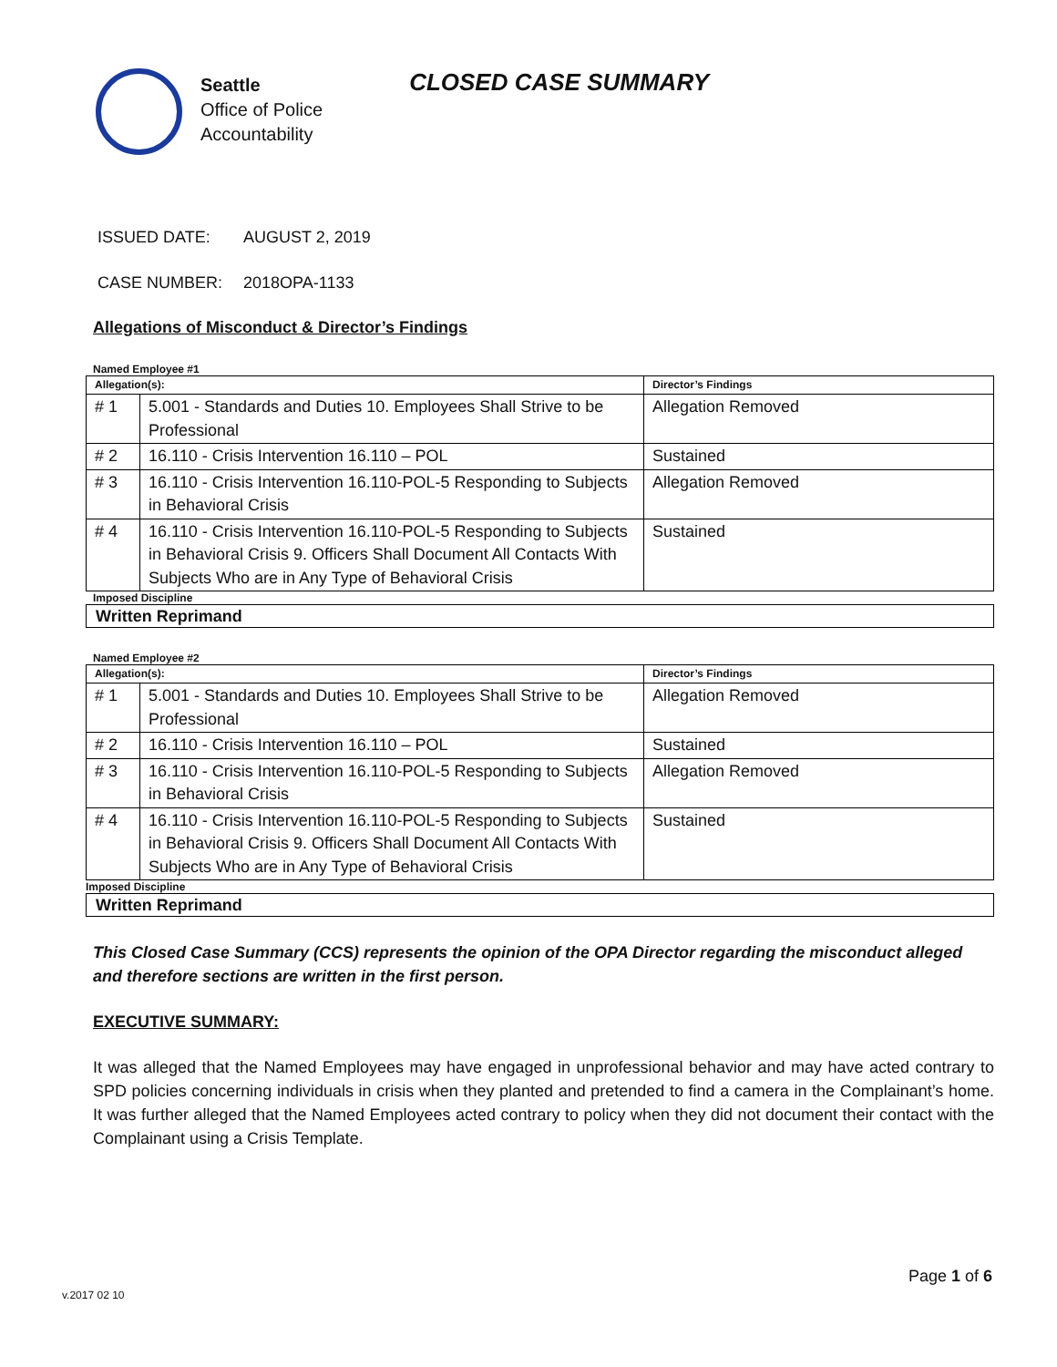Seattle
Office of Police
Accountability
CLOSED CASE SUMMARY
ISSUED DATE: AUGUST 2, 2019
CASE NUMBER: 2018OPA-1133
Allegations of Misconduct & Director’s Findings
Named Employee #1
| Allegation(s): | | Director’s Findings |
| --- | --- | --- |
| # 1 | 5.001 - Standards and Duties 10. Employees Shall Strive to be Professional | Allegation Removed |
| # 2 | 16.110 - Crisis Intervention 16.110 – POL | Sustained |
| # 3 | 16.110 - Crisis Intervention 16.110-POL-5 Responding to Subjects in Behavioral Crisis | Allegation Removed |
| # 4 | 16.110 - Crisis Intervention 16.110-POL-5 Responding to Subjects in Behavioral Crisis 9. Officers Shall Document All Contacts With Subjects Who are in Any Type of Behavioral Crisis | Sustained |
Imposed Discipline
Written Reprimand
Named Employee #2
| Allegation(s): | | Director’s Findings |
| --- | --- | --- |
| # 1 | 5.001 - Standards and Duties 10. Employees Shall Strive to be Professional | Allegation Removed |
| # 2 | 16.110 - Crisis Intervention 16.110 – POL | Sustained |
| # 3 | 16.110 - Crisis Intervention 16.110-POL-5 Responding to Subjects in Behavioral Crisis | Allegation Removed |
| # 4 | 16.110 - Crisis Intervention 16.110-POL-5 Responding to Subjects in Behavioral Crisis 9. Officers Shall Document All Contacts With Subjects Who are in Any Type of Behavioral Crisis | Sustained |
Imposed Discipline
Written Reprimand
This Closed Case Summary (CCS) represents the opinion of the OPA Director regarding the misconduct alleged and therefore sections are written in the first person.
EXECUTIVE SUMMARY:
It was alleged that the Named Employees may have engaged in unprofessional behavior and may have acted contrary to SPD policies concerning individuals in crisis when they planted and pretended to find a camera in the Complainant’s home. It was further alleged that the Named Employees acted contrary to policy when they did not document their contact with the Complainant using a Crisis Template.
Page 1 of 6
v.2017 02 10